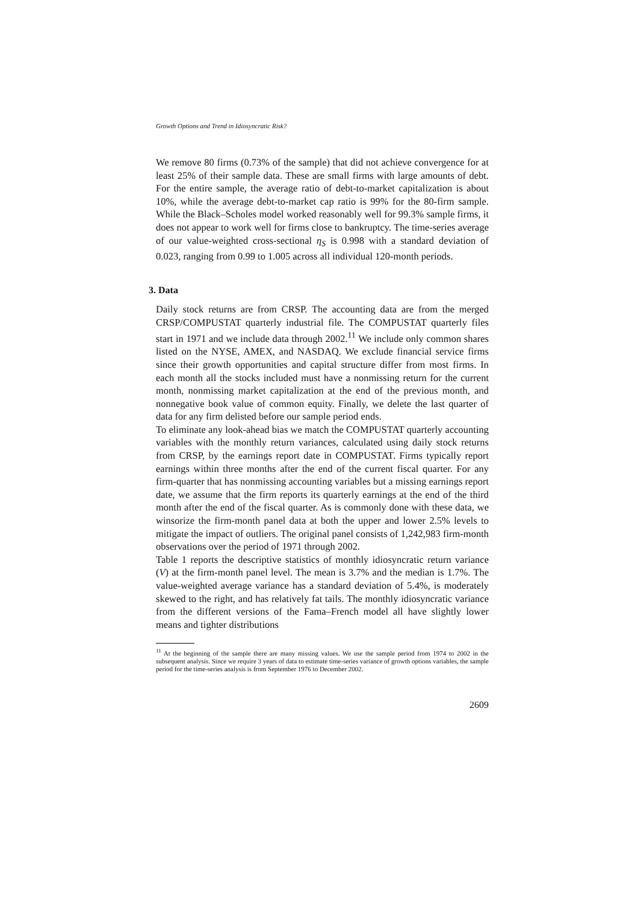Growth Options and Trend in Idiosyncratic Risk?
We remove 80 firms (0.73% of the sample) that did not achieve convergence for at least 25% of their sample data. These are small firms with large amounts of debt. For the entire sample, the average ratio of debt-to-market capitalization is about 10%, while the average debt-to-market cap ratio is 99% for the 80-firm sample. While the Black–Scholes model worked reasonably well for 99.3% sample firms, it does not appear to work well for firms close to bankruptcy. The time-series average of our value-weighted cross-sectional η<sub>S</sub> is 0.998 with a standard deviation of 0.023, ranging from 0.99 to 1.005 across all individual 120-month periods.
3. Data
Daily stock returns are from CRSP. The accounting data are from the merged CRSP/COMPUSTAT quarterly industrial file. The COMPUSTAT quarterly files start in 1971 and we include data through 2002.<sup>11</sup> We include only common shares listed on the NYSE, AMEX, and NASDAQ. We exclude financial service firms since their growth opportunities and capital structure differ from most firms. In each month all the stocks included must have a nonmissing return for the current month, nonmissing market capitalization at the end of the previous month, and nonnegative book value of common equity. Finally, we delete the last quarter of data for any firm delisted before our sample period ends.
To eliminate any look-ahead bias we match the COMPUSTAT quarterly accounting variables with the monthly return variances, calculated using daily stock returns from CRSP, by the earnings report date in COMPUSTAT. Firms typically report earnings within three months after the end of the current fiscal quarter. For any firm-quarter that has nonmissing accounting variables but a missing earnings report date, we assume that the firm reports its quarterly earnings at the end of the third month after the end of the fiscal quarter. As is commonly done with these data, we winsorize the firm-month panel data at both the upper and lower 2.5% levels to mitigate the impact of outliers. The original panel consists of 1,242,983 firm-month observations over the period of 1971 through 2002.
Table 1 reports the descriptive statistics of monthly idiosyncratic return variance (V) at the firm-month panel level. The mean is 3.7% and the median is 1.7%. The value-weighted average variance has a standard deviation of 5.4%, is moderately skewed to the right, and has relatively fat tails. The monthly idiosyncratic variance from the different versions of the Fama–French model all have slightly lower means and tighter distributions
<sup>11</sup> At the beginning of the sample there are many missing values. We use the sample period from 1974 to 2002 in the subsequent analysis. Since we require 3 years of data to estimate time-series variance of growth options variables, the sample period for the time-series analysis is from September 1976 to December 2002.
2609